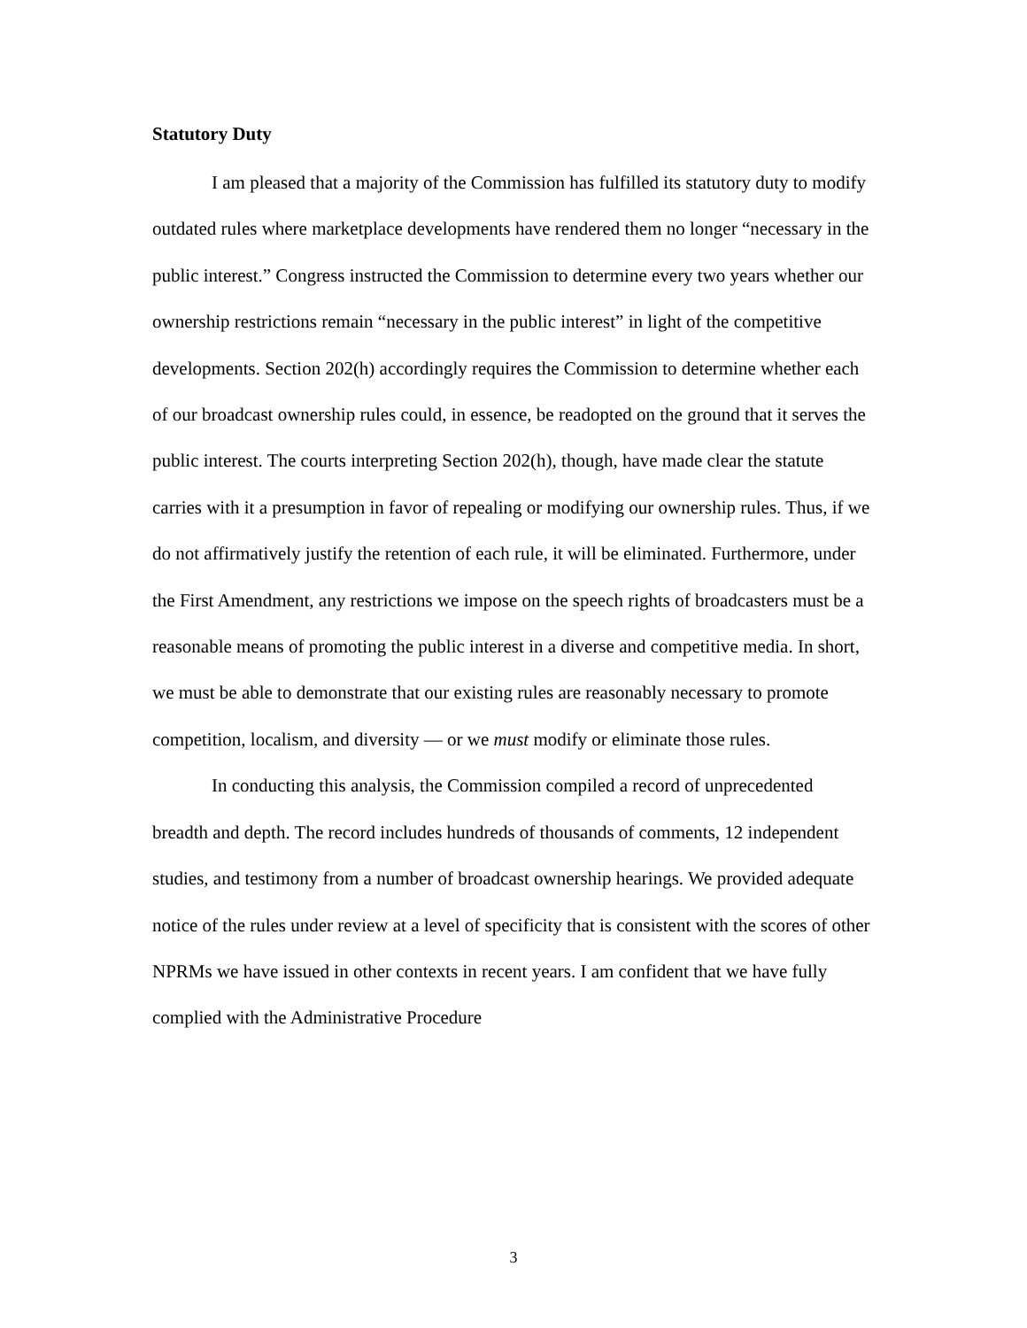Statutory Duty
I am pleased that a majority of the Commission has fulfilled its statutory duty to modify outdated rules where marketplace developments have rendered them no longer “necessary in the public interest.” Congress instructed the Commission to determine every two years whether our ownership restrictions remain “necessary in the public interest” in light of the competitive developments. Section 202(h) accordingly requires the Commission to determine whether each of our broadcast ownership rules could, in essence, be readopted on the ground that it serves the public interest. The courts interpreting Section 202(h), though, have made clear the statute carries with it a presumption in favor of repealing or modifying our ownership rules. Thus, if we do not affirmatively justify the retention of each rule, it will be eliminated. Furthermore, under the First Amendment, any restrictions we impose on the speech rights of broadcasters must be a reasonable means of promoting the public interest in a diverse and competitive media. In short, we must be able to demonstrate that our existing rules are reasonably necessary to promote competition, localism, and diversity — or we must modify or eliminate those rules.
In conducting this analysis, the Commission compiled a record of unprecedented breadth and depth. The record includes hundreds of thousands of comments, 12 independent studies, and testimony from a number of broadcast ownership hearings. We provided adequate notice of the rules under review at a level of specificity that is consistent with the scores of other NPRMs we have issued in other contexts in recent years. I am confident that we have fully complied with the Administrative Procedure
3